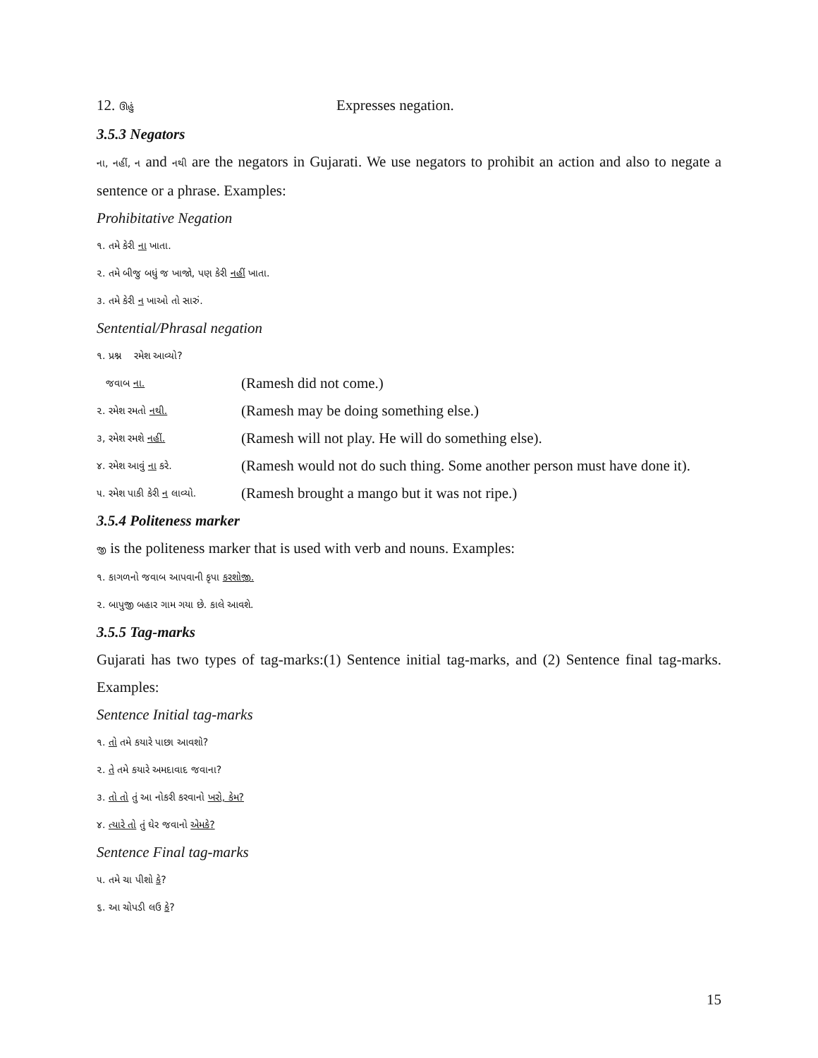12. ઊહું
Expresses negation.
3.5.3 Negators
ના, નહીં, ન and નથી are the negators in Gujarati. We use negators to prohibit an action and also to negate a sentence or a phrase. Examples:
Prohibitative Negation
૧. તમે કેરી ના ખાતા.
૨. તમે બીજુ બધું જ ખાજો, પણ કેરી નહીં ખાતા.
૩. તમે કેરી ન ખાઓ તો સારું.
Sentential/Phrasal negation
૧. પ્રશ્ન રમેશ આવ્યો?
જવાબ ના.
(Ramesh did not come.)
૨. રમેશ રમતો નથી.
(Ramesh may be doing something else.)
૩, રમેશ રમશે નહીં.
(Ramesh will not play. He will do something else).
૪. રમેશ આવું ના કરે.
(Ramesh would not do such thing. Some another person must have done it).
૫. રમેશ પાકી કેરી ન લાવ્યો.
(Ramesh brought a mango but it was not ripe.)
3.5.4 Politeness marker
જી is the politeness marker that is used with verb and nouns. Examples:
૧. કાગળનો જવાબ આપવાની કૃપા કરશોજી.
૨. બાપુજી બહાર ગામ ગયા છે. કાલે આવશે.
3.5.5 Tag-marks
Gujarati has two types of tag-marks:(1) Sentence initial tag-marks, and (2) Sentence final tag-marks. Examples:
Sentence Initial tag-marks
૧. તો તમે કયારે પાછા આવશો?
૨. તે તમે કયારે અમદાવાદ જવાના?
૩. તો તો તું આ નોકરી કરવાનો ખરો, કેમ?
૪. ત્યારે તો તું ઘેર જવાનો એમકે?
Sentence Final tag-marks
૫. તમે ચા પીશો કે?
૬. આ ચોપડી લઉ કે?
15